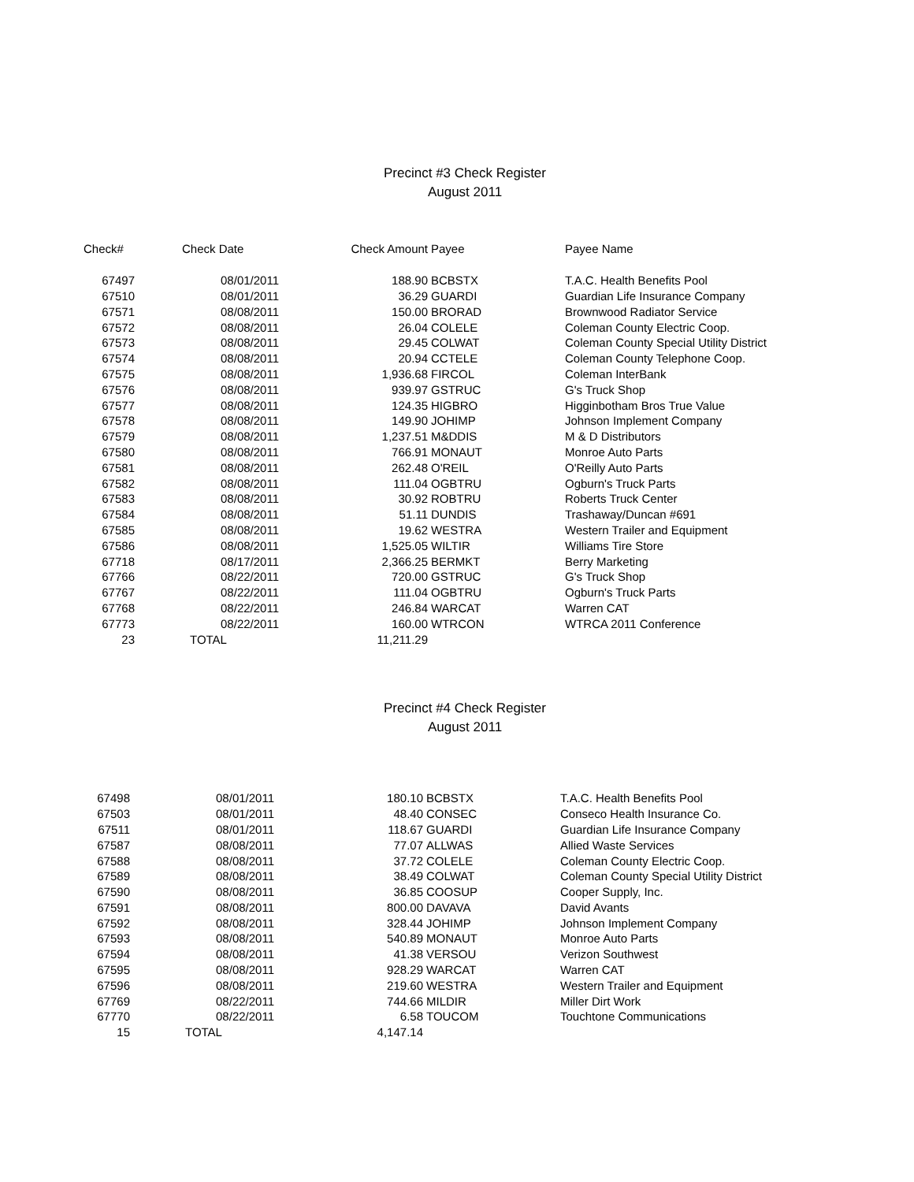Precinct #3 Check Register
August 2011
| Check# | Check Date | Check Amount | Payee | Payee Name |
| --- | --- | --- | --- | --- |
| 67497 | 08/01/2011 | 188.90 | BCBSTX | T.A.C. Health Benefits Pool |
| 67510 | 08/01/2011 | 36.29 | GUARDI | Guardian Life Insurance Company |
| 67571 | 08/08/2011 | 150.00 | BRORAD | Brownwood Radiator Service |
| 67572 | 08/08/2011 | 26.04 | COLELE | Coleman County Electric Coop. |
| 67573 | 08/08/2011 | 29.45 | COLWAT | Coleman County Special Utility District |
| 67574 | 08/08/2011 | 20.94 | CCTELE | Coleman County Telephone Coop. |
| 67575 | 08/08/2011 | 1,936.68 | FIRCOL | Coleman InterBank |
| 67576 | 08/08/2011 | 939.97 | GSTRUC | G's Truck Shop |
| 67577 | 08/08/2011 | 124.35 | HIGBRO | Higginbotham Bros True Value |
| 67578 | 08/08/2011 | 149.90 | JOHIMP | Johnson Implement Company |
| 67579 | 08/08/2011 | 1,237.51 | M&DDIS | M & D Distributors |
| 67580 | 08/08/2011 | 766.91 | MONAUT | Monroe Auto Parts |
| 67581 | 08/08/2011 | 262.48 | O'REIL | O'Reilly Auto Parts |
| 67582 | 08/08/2011 | 111.04 | OGBTRU | Ogburn's Truck Parts |
| 67583 | 08/08/2011 | 30.92 | ROBTRU | Roberts Truck Center |
| 67584 | 08/08/2011 | 51.11 | DUNDIS | Trashaway/Duncan #691 |
| 67585 | 08/08/2011 | 19.62 | WESTRA | Western Trailer and Equipment |
| 67586 | 08/08/2011 | 1,525.05 | WILTIR | Williams Tire Store |
| 67718 | 08/17/2011 | 2,366.25 | BERMKT | Berry Marketing |
| 67766 | 08/22/2011 | 720.00 | GSTRUC | G's Truck Shop |
| 67767 | 08/22/2011 | 111.04 | OGBTRU | Ogburn's Truck Parts |
| 67768 | 08/22/2011 | 246.84 | WARCAT | Warren CAT |
| 67773 | 08/22/2011 | 160.00 | WTRCON | WTRCA 2011 Conference |
| 23 | TOTAL | 11,211.29 | | |
Precinct #4 Check Register
August 2011
| 67498 | 08/01/2011 | 180.10 | BCBSTX | T.A.C. Health Benefits Pool |
| 67503 | 08/01/2011 | 48.40 | CONSEC | Conseco Health Insurance Co. |
| 67511 | 08/01/2011 | 118.67 | GUARDI | Guardian Life Insurance Company |
| 67587 | 08/08/2011 | 77.07 | ALLWAS | Allied Waste Services |
| 67588 | 08/08/2011 | 37.72 | COLELE | Coleman County Electric Coop. |
| 67589 | 08/08/2011 | 38.49 | COLWAT | Coleman County Special Utility District |
| 67590 | 08/08/2011 | 36.85 | COOSUP | Cooper Supply, Inc. |
| 67591 | 08/08/2011 | 800.00 | DAVAVA | David Avants |
| 67592 | 08/08/2011 | 328.44 | JOHIMP | Johnson Implement Company |
| 67593 | 08/08/2011 | 540.89 | MONAUT | Monroe Auto Parts |
| 67594 | 08/08/2011 | 41.38 | VERSOU | Verizon Southwest |
| 67595 | 08/08/2011 | 928.29 | WARCAT | Warren CAT |
| 67596 | 08/08/2011 | 219.60 | WESTRA | Western Trailer and Equipment |
| 67769 | 08/22/2011 | 744.66 | MILDIR | Miller Dirt Work |
| 67770 | 08/22/2011 | 6.58 | TOUCOM | Touchtone Communications |
| 15 | TOTAL | 4,147.14 | | |